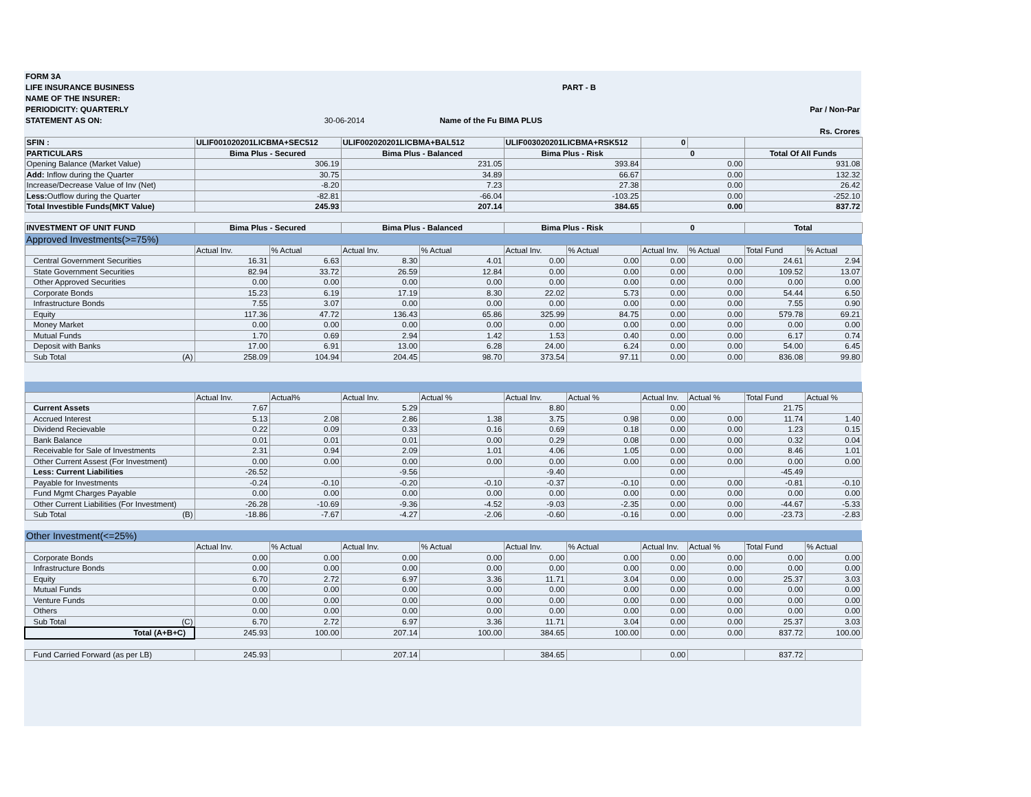| FORM 3A | | | |
| LIFE INSURANCE BUSINESS | | PART - B | |
| NAME OF THE INSURER: | | | |
| PERIODICITY: QUARTERLY | | | Par / Non-Par |
| STATEMENT AS ON: | 30-06-2014 | Name of the Fu BIMA PLUS | |
| | | | Rs. Crores |
| SFIN : | ULIF001020201LICBMA+SEC512 | | ULIF002020201LICBMA+BAL512 | | ULIF003020201LICBMA+RSK512 | | 0 | | | |
| PARTICULARS | Bima Plus - Secured | | Bima Plus - Balanced | | Bima Plus - Risk | | 0 | | Total Of All Funds | |
| Opening Balance (Market Value) | 306.19 | | 231.05 | | 393.84 | | 0.00 | | 931.08 | |
| Add: Inflow during the Quarter | 30.75 | | 34.89 | | 66.67 | | 0.00 | | 132.32 | |
| Increase/Decrease Value of Inv (Net) | -8.20 | | 7.23 | | 27.38 | | 0.00 | | 26.42 | |
| Less: Outflow during the Quarter | -82.81 | | -66.04 | | -103.25 | | 0.00 | | -252.10 | |
| Total Investible Funds(MKT Value) | 245.93 | | 207.14 | | 384.65 | | 0.00 | | 837.72 | |
| INVESTMENT OF UNIT FUND | Bima Plus - Secured | | Bima Plus - Balanced | | Bima Plus - Risk | | 0 | | Total | |
| Approved Investments(>=75%) | | | | | | | | | | |
| | Actual Inv. | % Actual | Actual Inv. | % Actual | Actual Inv. | % Actual | Actual Inv. | % Actual | Total Fund | % Actual |
| Central Government Securities | 16.31 | 6.63 | 8.30 | 4.01 | 0.00 | 0.00 | 0.00 | 0.00 | 24.61 | 2.94 |
| State Government Securities | 82.94 | 33.72 | 26.59 | 12.84 | 0.00 | 0.00 | 0.00 | 0.00 | 109.52 | 13.07 |
| Other Approved Securities | 0.00 | 0.00 | 0.00 | 0.00 | 0.00 | 0.00 | 0.00 | 0.00 | 0.00 | 0.00 |
| Corporate Bonds | 15.23 | 6.19 | 17.19 | 8.30 | 22.02 | 5.73 | 0.00 | 0.00 | 54.44 | 6.50 |
| Infrastructure Bonds | 7.55 | 3.07 | 0.00 | 0.00 | 0.00 | 0.00 | 0.00 | 0.00 | 7.55 | 0.90 |
| Equity | 117.36 | 47.72 | 136.43 | 65.86 | 325.99 | 84.75 | 0.00 | 0.00 | 579.78 | 69.21 |
| Money Market | 0.00 | 0.00 | 0.00 | 0.00 | 0.00 | 0.00 | 0.00 | 0.00 | 0.00 | 0.00 |
| Mutual Funds | 1.70 | 0.69 | 2.94 | 1.42 | 1.53 | 0.40 | 0.00 | 0.00 | 6.17 | 0.74 |
| Deposit with Banks | 17.00 | 6.91 | 13.00 | 6.28 | 24.00 | 6.24 | 0.00 | 0.00 | 54.00 | 6.45 |
| Sub Total (A) | 258.09 | 104.94 | 204.45 | 98.70 | 373.54 | 97.11 | 0.00 | 0.00 | 836.08 | 99.80 |
| | Actual Inv. | Actual% | Actual Inv. | Actual % | Actual Inv. | Actual % | Actual Inv. | Actual % | Total Fund | Actual % |
| Current Assets | 7.67 | | 5.29 | | 8.80 | | 0.00 | | 21.75 | |
| Accrued Interest | 5.13 | 2.08 | 2.86 | 1.38 | 3.75 | 0.98 | 0.00 | 0.00 | 11.74 | 1.40 |
| Dividend Recievable | 0.22 | 0.09 | 0.33 | 0.16 | 0.69 | 0.18 | 0.00 | 0.00 | 1.23 | 0.15 |
| Bank Balance | 0.01 | 0.01 | 0.01 | 0.00 | 0.29 | 0.08 | 0.00 | 0.00 | 0.32 | 0.04 |
| Receivable for Sale of Investments | 2.31 | 0.94 | 2.09 | 1.01 | 4.06 | 1.05 | 0.00 | 0.00 | 8.46 | 1.01 |
| Other Current Assest (For Investment) | 0.00 | 0.00 | 0.00 | 0.00 | 0.00 | 0.00 | 0.00 | 0.00 | 0.00 | 0.00 |
| Less: Current Liabilities | -26.52 | | -9.56 | | -9.40 | | 0.00 | | -45.49 | |
| Payable for Investments | -0.24 | -0.10 | -0.20 | -0.10 | -0.37 | -0.10 | 0.00 | 0.00 | -0.81 | -0.10 |
| Fund Mgmt Charges Payable | 0.00 | 0.00 | 0.00 | 0.00 | 0.00 | 0.00 | 0.00 | 0.00 | 0.00 | 0.00 |
| Other Current Liabilities (For Investment) | -26.28 | -10.69 | -9.36 | -4.52 | -9.03 | -2.35 | 0.00 | 0.00 | -44.67 | -5.33 |
| Sub Total (B) | -18.86 | -7.67 | -4.27 | -2.06 | -0.60 | -0.16 | 0.00 | 0.00 | -23.73 | -2.83 |
| Other Investment(<=25%) | | | | | | | | | | |
| | Actual Inv. | % Actual | Actual Inv. | % Actual | Actual Inv. | % Actual | Actual Inv. | Actual % | Total Fund | % Actual |
| Corporate Bonds | 0.00 | 0.00 | 0.00 | 0.00 | 0.00 | 0.00 | 0.00 | 0.00 | 0.00 | 0.00 |
| Infrastructure Bonds | 0.00 | 0.00 | 0.00 | 0.00 | 0.00 | 0.00 | 0.00 | 0.00 | 0.00 | 0.00 |
| Equity | 6.70 | 2.72 | 6.97 | 3.36 | 11.71 | 3.04 | 0.00 | 0.00 | 25.37 | 3.03 |
| Mutual Funds | 0.00 | 0.00 | 0.00 | 0.00 | 0.00 | 0.00 | 0.00 | 0.00 | 0.00 | 0.00 |
| Venture Funds | 0.00 | 0.00 | 0.00 | 0.00 | 0.00 | 0.00 | 0.00 | 0.00 | 0.00 | 0.00 |
| Others | 0.00 | 0.00 | 0.00 | 0.00 | 0.00 | 0.00 | 0.00 | 0.00 | 0.00 | 0.00 |
| Sub Total (C) | 6.70 | 2.72 | 6.97 | 3.36 | 11.71 | 3.04 | 0.00 | 0.00 | 25.37 | 3.03 |
| Total (A+B+C) | 245.93 | 100.00 | 207.14 | 100.00 | 384.65 | 100.00 | 0.00 | 0.00 | 837.72 | 100.00 |
| Fund Carried Forward (as per LB) | 245.93 | | 207.14 | | 384.65 | | 0.00 | | 837.72 | |